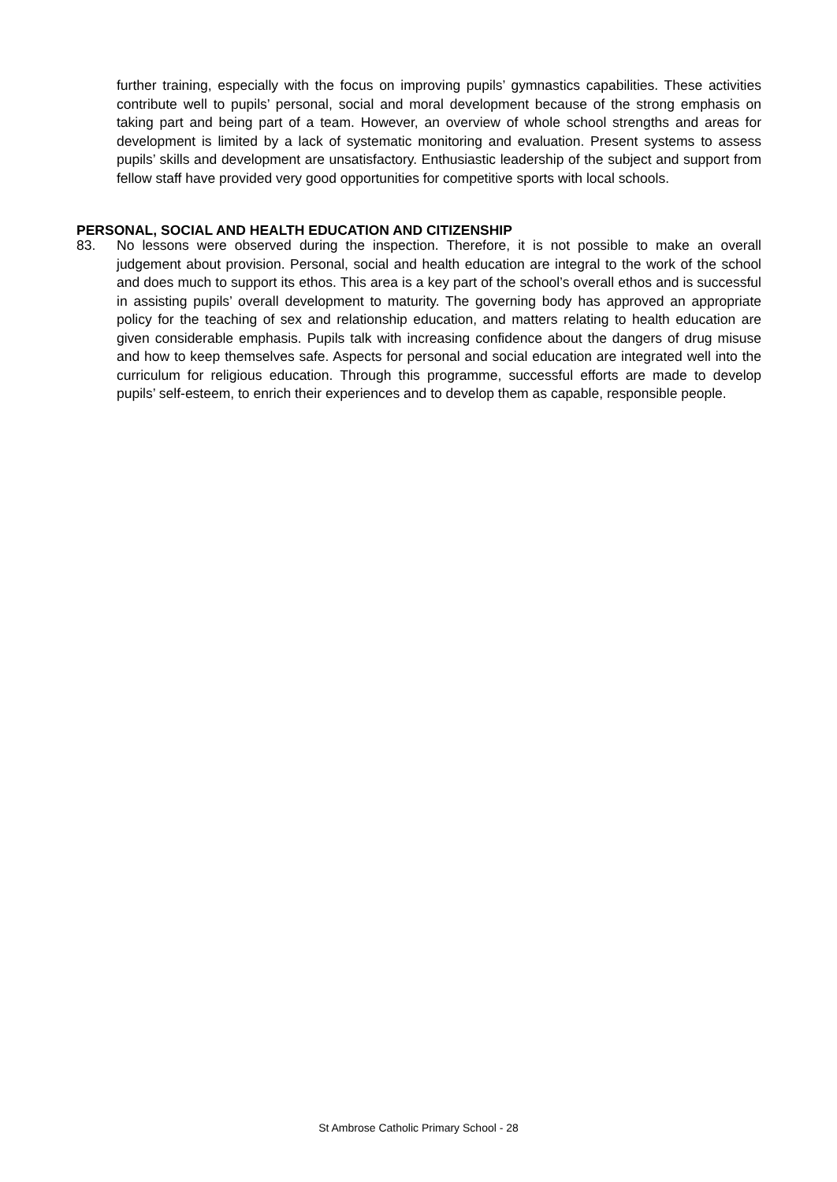further training, especially with the focus on improving pupils’ gymnastics capabilities. These activities contribute well to pupils’ personal, social and moral development because of the strong emphasis on taking part and being part of a team. However, an overview of whole school strengths and areas for development is limited by a lack of systematic monitoring and evaluation. Present systems to assess pupils’ skills and development are unsatisfactory. Enthusiastic leadership of the subject and support from fellow staff have provided very good opportunities for competitive sports with local schools.
PERSONAL, SOCIAL AND HEALTH EDUCATION AND CITIZENSHIP
83.
No lessons were observed during the inspection. Therefore, it is not possible to make an overall judgement about provision. Personal, social and health education are integral to the work of the school and does much to support its ethos. This area is a key part of the school’s overall ethos and is successful in assisting pupils’ overall development to maturity. The governing body has approved an appropriate policy for the teaching of sex and relationship education, and matters relating to health education are given considerable emphasis. Pupils talk with increasing confidence about the dangers of drug misuse and how to keep themselves safe. Aspects for personal and social education are integrated well into the curriculum for religious education. Through this programme, successful efforts are made to develop pupils’ self-esteem, to enrich their experiences and to develop them as capable, responsible people.
St Ambrose Catholic Primary School - 28